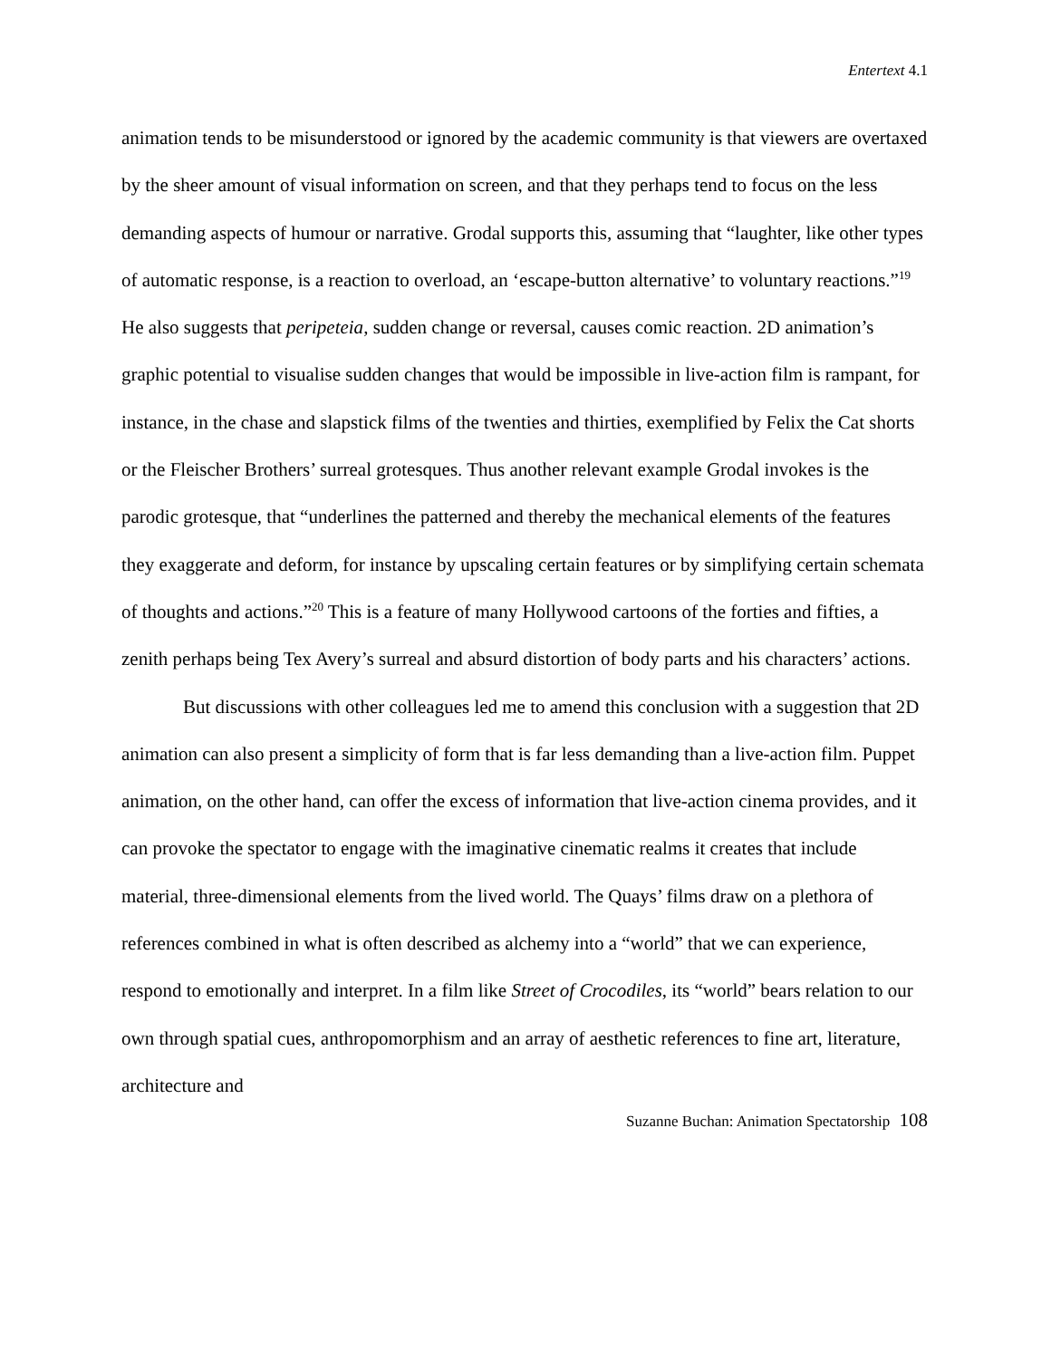Entertext 4.1
animation tends to be misunderstood or ignored by the academic community is that viewers are overtaxed by the sheer amount of visual information on screen, and that they perhaps tend to focus on the less demanding aspects of humour or narrative. Grodal supports this, assuming that “laughter, like other types of automatic response, is a reaction to overload, an ‘escape-button alternative’ to voluntary reactions.”<sup>19</sup> He also suggests that peripeteia, sudden change or reversal, causes comic reaction. 2D animation’s graphic potential to visualise sudden changes that would be impossible in live-action film is rampant, for instance, in the chase and slapstick films of the twenties and thirties, exemplified by Felix the Cat shorts or the Fleischer Brothers’ surreal grotesques. Thus another relevant example Grodal invokes is the parodic grotesque, that “underlines the patterned and thereby the mechanical elements of the features they exaggerate and deform, for instance by upscaling certain features or by simplifying certain schemata of thoughts and actions.”<sup>20</sup> This is a feature of many Hollywood cartoons of the forties and fifties, a zenith perhaps being Tex Avery’s surreal and absurd distortion of body parts and his characters’ actions.
But discussions with other colleagues led me to amend this conclusion with a suggestion that 2D animation can also present a simplicity of form that is far less demanding than a live-action film. Puppet animation, on the other hand, can offer the excess of information that live-action cinema provides, and it can provoke the spectator to engage with the imaginative cinematic realms it creates that include material, three-dimensional elements from the lived world. The Quays’ films draw on a plethora of references combined in what is often described as alchemy into a “world” that we can experience, respond to emotionally and interpret. In a film like Street of Crocodiles, its “world” bears relation to our own through spatial cues, anthropomorphism and an array of aesthetic references to fine art, literature, architecture and
Suzanne Buchan: Animation Spectatorship 108